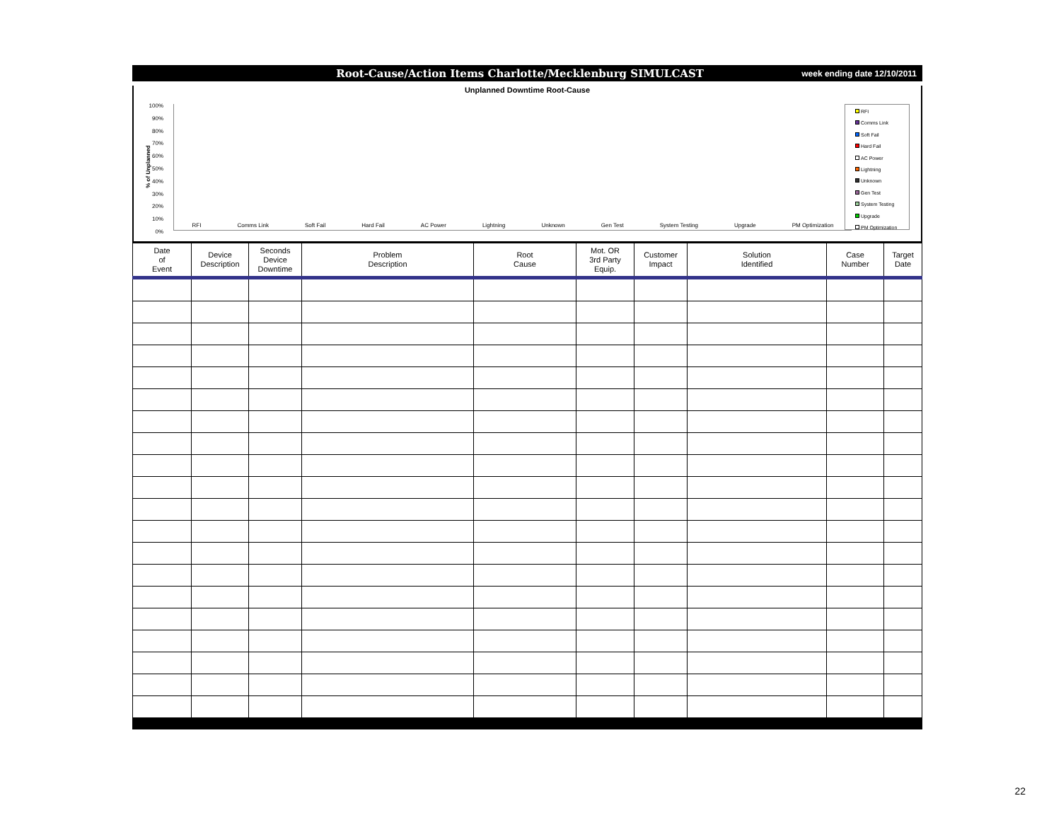Root-Cause/Action Items Charlotte/Mecklenburg SIMULCAST
week ending date 12/10/2011
Unplanned Downtime Root-Cause
% of Unplanned
100%
90%
80%
70%
60%
50%
40%
30%
20%
10%
0%
RFI Comms Link Soft Fail Hard Fail AC Power Lightning Unknown Gen Test System Testing Upgrade PM Optimization
RFI
Comms Link
Soft Fail
Hard Fail
AC Power
Lightning
Unknown
Gen Test
System Testing
Upgrade
PM Optimization
| Date of Event | Device Description | Seconds Device Downtime | Problem Description | Root Cause | Mot. OR 3rd Party Equip. | Customer Impact | Solution Identified | Case Number | Target Date |
| --- | --- | --- | --- | --- | --- | --- | --- | --- | --- |
22